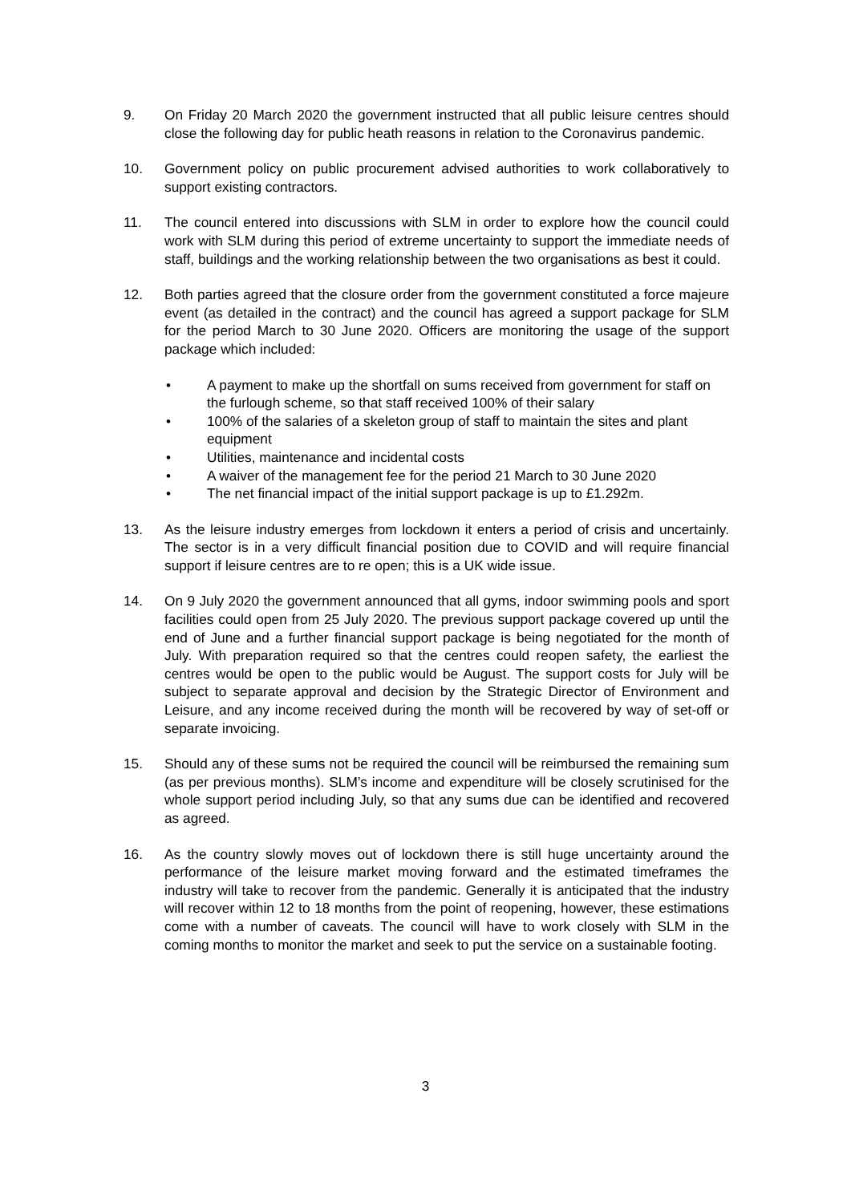9. On Friday 20 March 2020 the government instructed that all public leisure centres should close the following day for public heath reasons in relation to the Coronavirus pandemic.
10. Government policy on public procurement advised authorities to work collaboratively to support existing contractors.
11. The council entered into discussions with SLM in order to explore how the council could work with SLM during this period of extreme uncertainty to support the immediate needs of staff, buildings and the working relationship between the two organisations as best it could.
12. Both parties agreed that the closure order from the government constituted a force majeure event (as detailed in the contract) and the council has agreed a support package for SLM for the period March to 30 June 2020. Officers are monitoring the usage of the support package which included:
• A payment to make up the shortfall on sums received from government for staff on the furlough scheme, so that staff received 100% of their salary
• 100% of the salaries of a skeleton group of staff to maintain the sites and plant equipment
• Utilities, maintenance and incidental costs
• A waiver of the management fee for the period 21 March to 30 June 2020
• The net financial impact of the initial support package is up to £1.292m.
13. As the leisure industry emerges from lockdown it enters a period of crisis and uncertainly. The sector is in a very difficult financial position due to COVID and will require financial support if leisure centres are to re open; this is a UK wide issue.
14. On 9 July 2020 the government announced that all gyms, indoor swimming pools and sport facilities could open from 25 July 2020. The previous support package covered up until the end of June and a further financial support package is being negotiated for the month of July. With preparation required so that the centres could reopen safety, the earliest the centres would be open to the public would be August. The support costs for July will be subject to separate approval and decision by the Strategic Director of Environment and Leisure, and any income received during the month will be recovered by way of set-off or separate invoicing.
15. Should any of these sums not be required the council will be reimbursed the remaining sum (as per previous months). SLM’s income and expenditure will be closely scrutinised for the whole support period including July, so that any sums due can be identified and recovered as agreed.
16. As the country slowly moves out of lockdown there is still huge uncertainty around the performance of the leisure market moving forward and the estimated timeframes the industry will take to recover from the pandemic. Generally it is anticipated that the industry will recover within 12 to 18 months from the point of reopening, however, these estimations come with a number of caveats. The council will have to work closely with SLM in the coming months to monitor the market and seek to put the service on a sustainable footing.
3